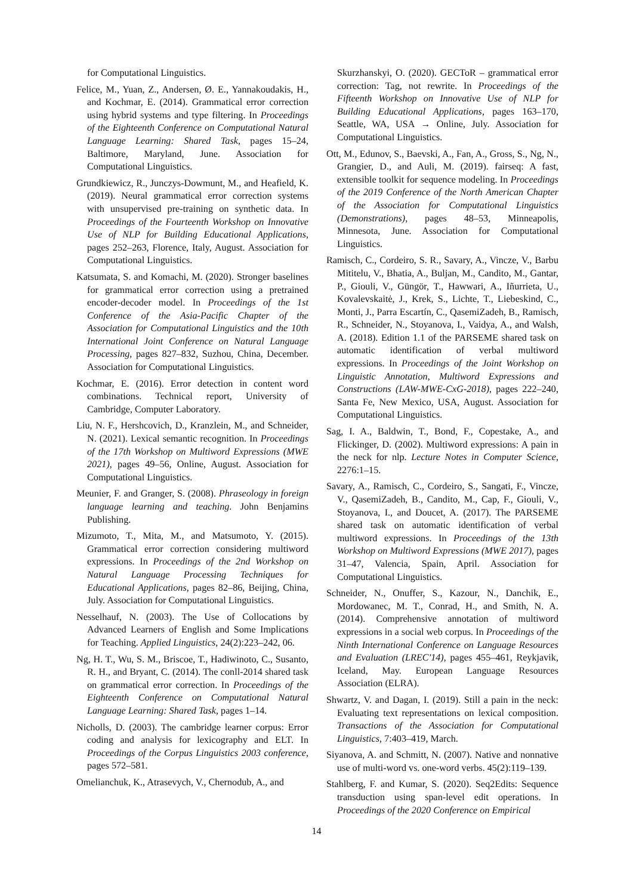for Computational Linguistics.
Felice, M., Yuan, Z., Andersen, Ø. E., Yannakoudakis, H., and Kochmar, E. (2014). Grammatical error correction using hybrid systems and type filtering. In Proceedings of the Eighteenth Conference on Computational Natural Language Learning: Shared Task, pages 15–24, Baltimore, Maryland, June. Association for Computational Linguistics.
Grundkiewicz, R., Junczys-Dowmunt, M., and Heafield, K. (2019). Neural grammatical error correction systems with unsupervised pre-training on synthetic data. In Proceedings of the Fourteenth Workshop on Innovative Use of NLP for Building Educational Applications, pages 252–263, Florence, Italy, August. Association for Computational Linguistics.
Katsumata, S. and Komachi, M. (2020). Stronger baselines for grammatical error correction using a pretrained encoder-decoder model. In Proceedings of the 1st Conference of the Asia-Pacific Chapter of the Association for Computational Linguistics and the 10th International Joint Conference on Natural Language Processing, pages 827–832, Suzhou, China, December. Association for Computational Linguistics.
Kochmar, E. (2016). Error detection in content word combinations. Technical report, University of Cambridge, Computer Laboratory.
Liu, N. F., Hershcovich, D., Kranzlein, M., and Schneider, N. (2021). Lexical semantic recognition. In Proceedings of the 17th Workshop on Multiword Expressions (MWE 2021), pages 49–56, Online, August. Association for Computational Linguistics.
Meunier, F. and Granger, S. (2008). Phraseology in foreign language learning and teaching. John Benjamins Publishing.
Mizumoto, T., Mita, M., and Matsumoto, Y. (2015). Grammatical error correction considering multiword expressions. In Proceedings of the 2nd Workshop on Natural Language Processing Techniques for Educational Applications, pages 82–86, Beijing, China, July. Association for Computational Linguistics.
Nesselhauf, N. (2003). The Use of Collocations by Advanced Learners of English and Some Implications for Teaching. Applied Linguistics, 24(2):223–242, 06.
Ng, H. T., Wu, S. M., Briscoe, T., Hadiwinoto, C., Susanto, R. H., and Bryant, C. (2014). The conll-2014 shared task on grammatical error correction. In Proceedings of the Eighteenth Conference on Computational Natural Language Learning: Shared Task, pages 1–14.
Nicholls, D. (2003). The cambridge learner corpus: Error coding and analysis for lexicography and ELT. In Proceedings of the Corpus Linguistics 2003 conference, pages 572–581.
Omelianchuk, K., Atrasevych, V., Chernodub, A., and
Skurzhanskyi, O. (2020). GECToR – grammatical error correction: Tag, not rewrite. In Proceedings of the Fifteenth Workshop on Innovative Use of NLP for Building Educational Applications, pages 163–170, Seattle, WA, USA → Online, July. Association for Computational Linguistics.
Ott, M., Edunov, S., Baevski, A., Fan, A., Gross, S., Ng, N., Grangier, D., and Auli, M. (2019). fairseq: A fast, extensible toolkit for sequence modeling. In Proceedings of the 2019 Conference of the North American Chapter of the Association for Computational Linguistics (Demonstrations), pages 48–53, Minneapolis, Minnesota, June. Association for Computational Linguistics.
Ramisch, C., Cordeiro, S. R., Savary, A., Vincze, V., Barbu Mititelu, V., Bhatia, A., Buljan, M., Candito, M., Gantar, P., Giouli, V., Güngör, T., Hawwari, A., Iñurrieta, U., Kovalevskaitė, J., Krek, S., Lichte, T., Liebeskind, C., Monti, J., Parra Escartín, C., QasemiZadeh, B., Ramisch, R., Schneider, N., Stoyanova, I., Vaidya, A., and Walsh, A. (2018). Edition 1.1 of the PARSEME shared task on automatic identification of verbal multiword expressions. In Proceedings of the Joint Workshop on Linguistic Annotation, Multiword Expressions and Constructions (LAW-MWE-CxG-2018), pages 222–240, Santa Fe, New Mexico, USA, August. Association for Computational Linguistics.
Sag, I. A., Baldwin, T., Bond, F., Copestake, A., and Flickinger, D. (2002). Multiword expressions: A pain in the neck for nlp. Lecture Notes in Computer Science, 2276:1–15.
Savary, A., Ramisch, C., Cordeiro, S., Sangati, F., Vincze, V., QasemiZadeh, B., Candito, M., Cap, F., Giouli, V., Stoyanova, I., and Doucet, A. (2017). The PARSEME shared task on automatic identification of verbal multiword expressions. In Proceedings of the 13th Workshop on Multiword Expressions (MWE 2017), pages 31–47, Valencia, Spain, April. Association for Computational Linguistics.
Schneider, N., Onuffer, S., Kazour, N., Danchik, E., Mordowanec, M. T., Conrad, H., and Smith, N. A. (2014). Comprehensive annotation of multiword expressions in a social web corpus. In Proceedings of the Ninth International Conference on Language Resources and Evaluation (LREC'14), pages 455–461, Reykjavik, Iceland, May. European Language Resources Association (ELRA).
Shwartz, V. and Dagan, I. (2019). Still a pain in the neck: Evaluating text representations on lexical composition. Transactions of the Association for Computational Linguistics, 7:403–419, March.
Siyanova, A. and Schmitt, N. (2007). Native and nonnative use of multi-word vs. one-word verbs. 45(2):119–139.
Stahlberg, F. and Kumar, S. (2020). Seq2Edits: Sequence transduction using span-level edit operations. In Proceedings of the 2020 Conference on Empirical
14